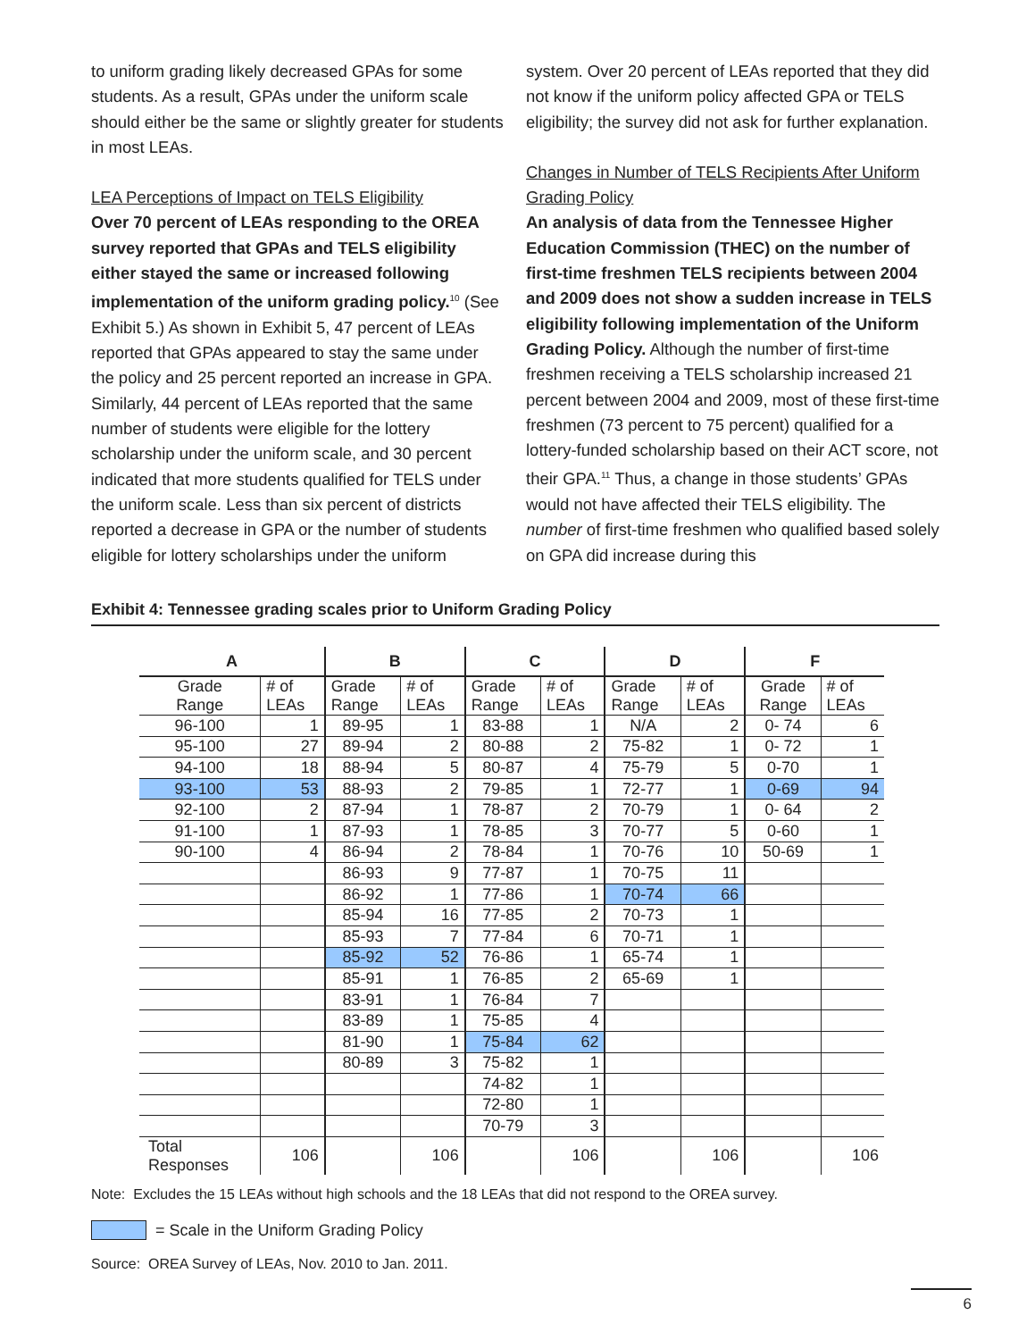to uniform grading likely decreased GPAs for some students. As a result, GPAs under the uniform scale should either be the same or slightly greater for students in most LEAs.
LEA Perceptions of Impact on TELS Eligibility
Over 70 percent of LEAs responding to the OREA survey reported that GPAs and TELS eligibility either stayed the same or increased following implementation of the uniform grading policy.<sup>10</sup> (See Exhibit 5.) As shown in Exhibit 5, 47 percent of LEAs reported that GPAs appeared to stay the same under the policy and 25 percent reported an increase in GPA. Similarly, 44 percent of LEAs reported that the same number of students were eligible for the lottery scholarship under the uniform scale, and 30 percent indicated that more students qualified for TELS under the uniform scale. Less than six percent of districts reported a decrease in GPA or the number of students eligible for lottery scholarships under the uniform
system. Over 20 percent of LEAs reported that they did not know if the uniform policy affected GPA or TELS eligibility; the survey did not ask for further explanation.
Changes in Number of TELS Recipients After Uniform Grading Policy
An analysis of data from the Tennessee Higher Education Commission (THEC) on the number of first-time freshmen TELS recipients between 2004 and 2009 does not show a sudden increase in TELS eligibility following implementation of the Uniform Grading Policy. Although the number of first-time freshmen receiving a TELS scholarship increased 21 percent between 2004 and 2009, most of these first-time freshmen (73 percent to 75 percent) qualified for a lottery-funded scholarship based on their ACT score, not their GPA.<sup>11</sup> Thus, a change in those students’ GPAs would not have affected their TELS eligibility. The number of first-time freshmen who qualified based solely on GPA did increase during this
Exhibit 4: Tennessee grading scales prior to Uniform Grading Policy
| A | | B | | C | | D | | F | |
| --- | --- | --- | --- | --- | --- | --- | --- | --- | --- |
| Grade Range | # of LEAs | Grade Range | # of LEAs | Grade Range | # of LEAs | Grade Range | # of LEAs | Grade Range | # of LEAs |
| 96-100 | 1 | 89-95 | 1 | 83-88 | 1 | N/A | 2 | 0- 74 | 6 |
| 95-100 | 27 | 89-94 | 2 | 80-88 | 2 | 75-82 | 1 | 0- 72 | 1 |
| 94-100 | 18 | 88-94 | 5 | 80-87 | 4 | 75-79 | 5 | 0-70 | 1 |
| 93-100 | 53 | 88-93 | 2 | 79-85 | 1 | 72-77 | 1 | 0-69 | 94 |
| 92-100 | 2 | 87-94 | 1 | 78-87 | 2 | 70-79 | 1 | 0- 64 | 2 |
| 91-100 | 1 | 87-93 | 1 | 78-85 | 3 | 70-77 | 5 | 0-60 | 1 |
| 90-100 | 4 | 86-94 | 2 | 78-84 | 1 | 70-76 | 10 | 50-69 | 1 |
| | | 86-93 | 9 | 77-87 | 1 | 70-75 | 11 | | |
| | | 86-92 | 1 | 77-86 | 1 | 70-74 | 66 | | |
| | | 85-94 | 16 | 77-85 | 2 | 70-73 | 1 | | |
| | | 85-93 | 7 | 77-84 | 6 | 70-71 | 1 | | |
| | | 85-92 | 52 | 76-86 | 1 | 65-74 | 1 | | |
| | | 85-91 | 1 | 76-85 | 2 | 65-69 | 1 | | |
| | | 83-91 | 1 | 76-84 | 7 | | | | |
| | | 83-89 | 1 | 75-85 | 4 | | | | |
| | | 81-90 | 1 | 75-84 | 62 | | | | |
| | | 80-89 | 3 | 75-82 | 1 | | | | |
| | | | | 74-82 | 1 | | | | |
| | | | | 72-80 | 1 | | | | |
| | | | | 70-79 | 3 | | | | |
| Total Responses | 106 | | 106 | | 106 | | 106 | | 106 |
Note: Excludes the 15 LEAs without high schools and the 18 LEAs that did not respond to the OREA survey.
= Scale in the Uniform Grading Policy
Source: OREA Survey of LEAs, Nov. 2010 to Jan. 2011.
6